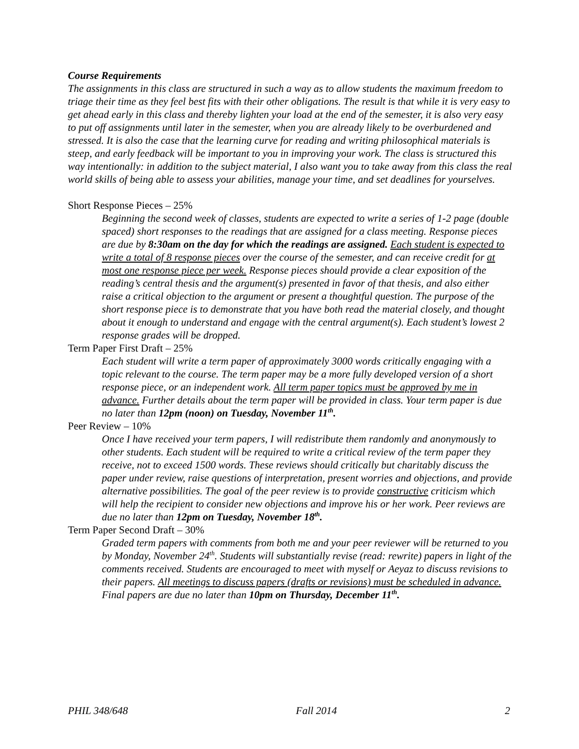Course Requirements
The assignments in this class are structured in such a way as to allow students the maximum freedom to triage their time as they feel best fits with their other obligations. The result is that while it is very easy to get ahead early in this class and thereby lighten your load at the end of the semester, it is also very easy to put off assignments until later in the semester, when you are already likely to be overburdened and stressed. It is also the case that the learning curve for reading and writing philosophical materials is steep, and early feedback will be important to you in improving your work. The class is structured this way intentionally: in addition to the subject material, I also want you to take away from this class the real world skills of being able to assess your abilities, manage your time, and set deadlines for yourselves.
Short Response Pieces – 25%
Beginning the second week of classes, students are expected to write a series of 1-2 page (double spaced) short responses to the readings that are assigned for a class meeting. Response pieces are due by 8:30am on the day for which the readings are assigned. Each student is expected to write a total of 8 response pieces over the course of the semester, and can receive credit for at most one response piece per week. Response pieces should provide a clear exposition of the reading’s central thesis and the argument(s) presented in favor of that thesis, and also either raise a critical objection to the argument or present a thoughtful question. The purpose of the short response piece is to demonstrate that you have both read the material closely, and thought about it enough to understand and engage with the central argument(s). Each student’s lowest 2 response grades will be dropped.
Term Paper First Draft – 25%
Each student will write a term paper of approximately 3000 words critically engaging with a topic relevant to the course. The term paper may be a more fully developed version of a short response piece, or an independent work. All term paper topics must be approved by me in advance. Further details about the term paper will be provided in class. Your term paper is due no later than 12pm (noon) on Tuesday, November 11<sup>th</sup>.
Peer Review – 10%
Once I have received your term papers, I will redistribute them randomly and anonymously to other students. Each student will be required to write a critical review of the term paper they receive, not to exceed 1500 words. These reviews should critically but charitably discuss the paper under review, raise questions of interpretation, present worries and objections, and provide alternative possibilities. The goal of the peer review is to provide constructive criticism which will help the recipient to consider new objections and improve his or her work. Peer reviews are due no later than 12pm on Tuesday, November 18<sup>th</sup>.
Term Paper Second Draft – 30%
Graded term papers with comments from both me and your peer reviewer will be returned to you by Monday, November 24<sup>th</sup>. Students will substantially revise (read: rewrite) papers in light of the comments received. Students are encouraged to meet with myself or Aeyaz to discuss revisions to their papers. All meetings to discuss papers (drafts or revisions) must be scheduled in advance. Final papers are due no later than 10pm on Thursday, December 11<sup>th</sup>.
PHIL 348/648 Fall 2014 2